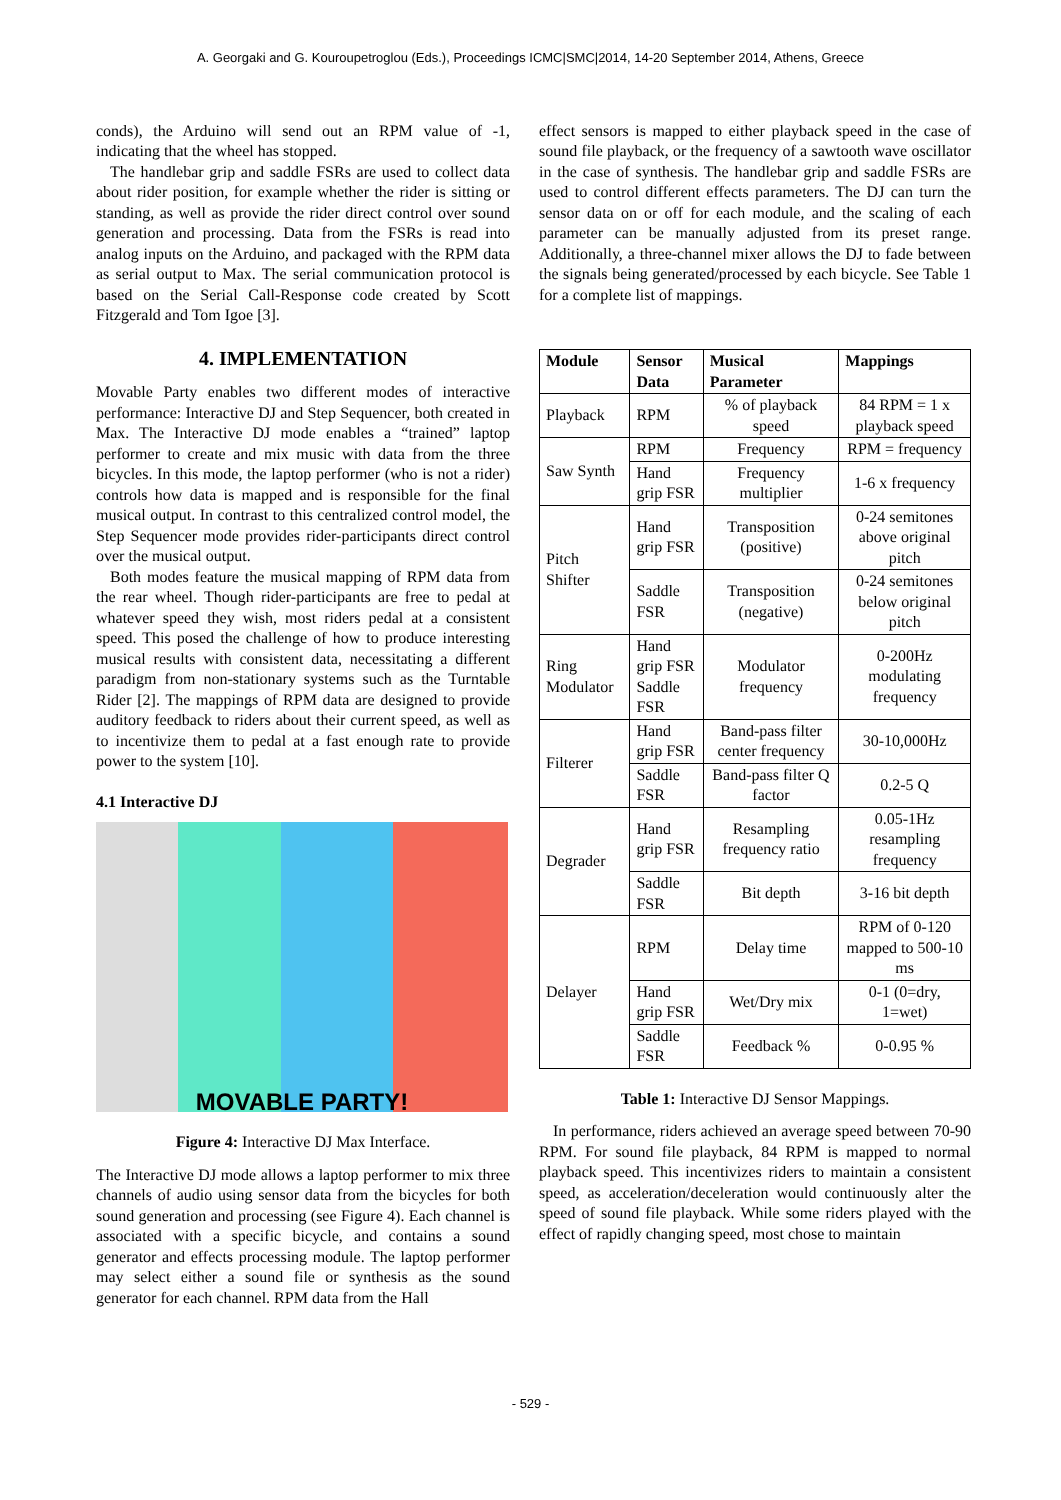A. Georgaki and G. Kouroupetroglou (Eds.), Proceedings ICMC|SMC|2014, 14-20 September 2014, Athens, Greece
conds), the Arduino will send out an RPM value of -1, indicating that the wheel has stopped.
The handlebar grip and saddle FSRs are used to collect data about rider position, for example whether the rider is sitting or standing, as well as provide the rider direct control over sound generation and processing. Data from the FSRs is read into analog inputs on the Arduino, and packaged with the RPM data as serial output to Max. The serial communication protocol is based on the Serial Call-Response code created by Scott Fitzgerald and Tom Igoe [3].
4. IMPLEMENTATION
Movable Party enables two different modes of interactive performance: Interactive DJ and Step Sequencer, both created in Max. The Interactive DJ mode enables a “trained” laptop performer to create and mix music with data from the three bicycles. In this mode, the laptop performer (who is not a rider) controls how data is mapped and is responsible for the final musical output. In contrast to this centralized control model, the Step Sequencer mode provides rider-participants direct control over the musical output.
Both modes feature the musical mapping of RPM data from the rear wheel. Though rider-participants are free to pedal at whatever speed they wish, most riders pedal at a consistent speed. This posed the challenge of how to produce interesting musical results with consistent data, necessitating a different paradigm from non-stationary systems such as the Turntable Rider [2]. The mappings of RPM data are designed to provide auditory feedback to riders about their current speed, as well as to incentivize them to pedal at a fast enough rate to provide power to the system [10].
4.1 Interactive DJ
MOVABLE PARTY!
Figure 4: Interactive DJ Max Interface.
The Interactive DJ mode allows a laptop performer to mix three channels of audio using sensor data from the bicycles for both sound generation and processing (see Figure 4). Each channel is associated with a specific bicycle, and contains a sound generator and effects processing module. The laptop performer may select either a sound file or synthesis as the sound generator for each channel. RPM data from the Hall
effect sensors is mapped to either playback speed in the case of sound file playback, or the frequency of a sawtooth wave oscillator in the case of synthesis. The handlebar grip and saddle FSRs are used to control different effects parameters. The DJ can turn the sensor data on or off for each module, and the scaling of each parameter can be manually adjusted from its preset range. Additionally, a three-channel mixer allows the DJ to fade between the signals being generated/processed by each bicycle. See Table 1 for a complete list of mappings.
| Module | Sensor Data | Musical Parameter | Mappings |
| --- | --- | --- | --- |
| Playback | RPM | % of playback speed | 84 RPM = 1 x playback speed |
| Saw Synth | RPM | Frequency | RPM = frequency |
| | Hand grip FSR | Frequency multiplier | 1-6 x frequency |
| Pitch Shifter | Hand grip FSR | Transposition (positive) | 0-24 semitones above original pitch |
| | Saddle FSR | Transposition (negative) | 0-24 semitones below original pitch |
| Ring Modulator | Hand grip FSR Saddle FSR | Modulator frequency | 0-200Hz modulating frequency |
| Filterer | Hand grip FSR | Band-pass filter center frequency | 30-10,000Hz |
| | Saddle FSR | Band-pass filter Q factor | 0.2-5 Q |
| Degrader | Hand grip FSR | Resampling frequency ratio | 0.05-1Hz resampling frequency |
| | Saddle FSR | Bit depth | 3-16 bit depth |
| Delayer | RPM | Delay time | RPM of 0-120 mapped to 500-10 ms |
| | Hand grip FSR | Wet/Dry mix | 0-1 (0=dry, 1=wet) |
| | Saddle FSR | Feedback % | 0-0.95 % |
Table 1: Interactive DJ Sensor Mappings.
In performance, riders achieved an average speed between 70-90 RPM. For sound file playback, 84 RPM is mapped to normal playback speed. This incentivizes riders to maintain a consistent speed, as acceleration/deceleration would continuously alter the speed of sound file playback. While some riders played with the effect of rapidly changing speed, most chose to maintain
- 529 -